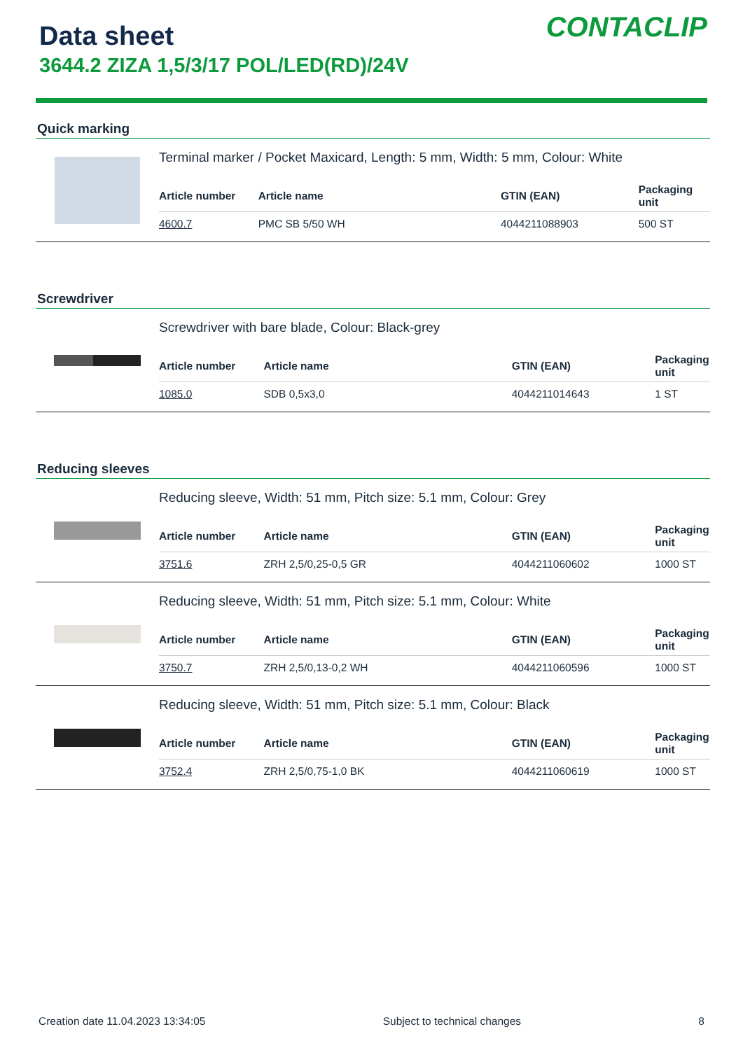Data sheet
3644.2 ZIZA 1,5/3/17 POL/LED(RD)/24V
CONTACLIP
Quick marking
Terminal marker / Pocket Maxicard, Length: 5 mm, Width: 5 mm, Colour: White
| Article number | Article name | GTIN (EAN) | Packaging unit |
| --- | --- | --- | --- |
| 4600.7 | PMC SB 5/50 WH | 4044211088903 | 500 ST |
Screwdriver
Screwdriver with bare blade, Colour: Black-grey
| Article number | Article name | GTIN (EAN) | Packaging unit |
| --- | --- | --- | --- |
| 1085.0 | SDB 0,5x3,0 | 4044211014643 | 1 ST |
Reducing sleeves
Reducing sleeve, Width: 51 mm, Pitch size: 5.1 mm, Colour: Grey
| Article number | Article name | GTIN (EAN) | Packaging unit |
| --- | --- | --- | --- |
| 3751.6 | ZRH 2,5/0,25-0,5 GR | 4044211060602 | 1000 ST |
Reducing sleeve, Width: 51 mm, Pitch size: 5.1 mm, Colour: White
| Article number | Article name | GTIN (EAN) | Packaging unit |
| --- | --- | --- | --- |
| 3750.7 | ZRH 2,5/0,13-0,2 WH | 4044211060596 | 1000 ST |
Reducing sleeve, Width: 51 mm, Pitch size: 5.1 mm, Colour: Black
| Article number | Article name | GTIN (EAN) | Packaging unit |
| --- | --- | --- | --- |
| 3752.4 | ZRH 2,5/0,75-1,0 BK | 4044211060619 | 1000 ST |
Creation date 11.04.2023 13:34:05 Subject to technical changes 8